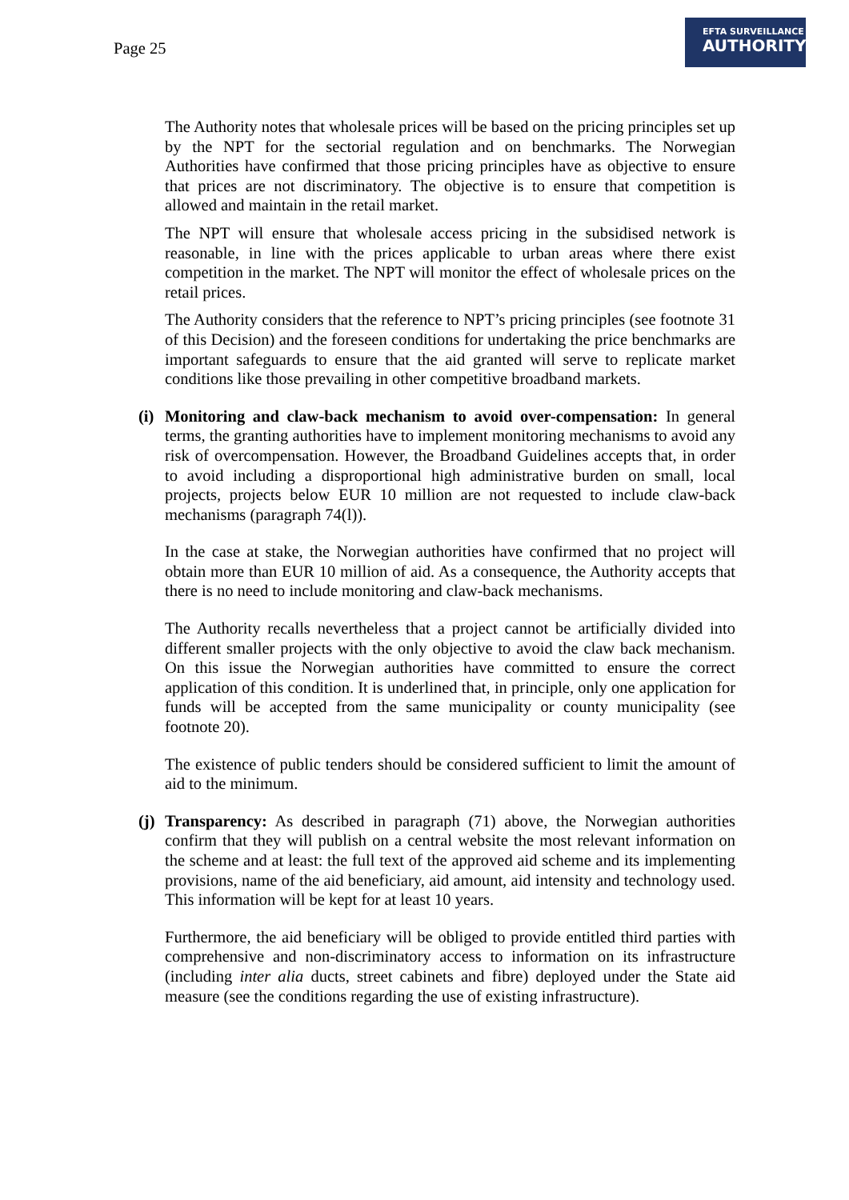Page 25
EFTA SURVEILLANCE
AUTHORITY
The Authority notes that wholesale prices will be based on the pricing principles set up by the NPT for the sectorial regulation and on benchmarks. The Norwegian Authorities have confirmed that those pricing principles have as objective to ensure that prices are not discriminatory. The objective is to ensure that competition is allowed and maintain in the retail market.
The NPT will ensure that wholesale access pricing in the subsidised network is reasonable, in line with the prices applicable to urban areas where there exist competition in the market. The NPT will monitor the effect of wholesale prices on the retail prices.
The Authority considers that the reference to NPT’s pricing principles (see footnote 31 of this Decision) and the foreseen conditions for undertaking the price benchmarks are important safeguards to ensure that the aid granted will serve to replicate market conditions like those prevailing in other competitive broadband markets.
(i) Monitoring and claw-back mechanism to avoid over-compensation: In general terms, the granting authorities have to implement monitoring mechanisms to avoid any risk of overcompensation. However, the Broadband Guidelines accepts that, in order to avoid including a disproportional high administrative burden on small, local projects, projects below EUR 10 million are not requested to include claw-back mechanisms (paragraph 74(l)).
In the case at stake, the Norwegian authorities have confirmed that no project will obtain more than EUR 10 million of aid. As a consequence, the Authority accepts that there is no need to include monitoring and claw-back mechanisms.
The Authority recalls nevertheless that a project cannot be artificially divided into different smaller projects with the only objective to avoid the claw back mechanism. On this issue the Norwegian authorities have committed to ensure the correct application of this condition. It is underlined that, in principle, only one application for funds will be accepted from the same municipality or county municipality (see footnote 20).
The existence of public tenders should be considered sufficient to limit the amount of aid to the minimum.
(j) Transparency: As described in paragraph (71) above, the Norwegian authorities confirm that they will publish on a central website the most relevant information on the scheme and at least: the full text of the approved aid scheme and its implementing provisions, name of the aid beneficiary, aid amount, aid intensity and technology used. This information will be kept for at least 10 years.
Furthermore, the aid beneficiary will be obliged to provide entitled third parties with comprehensive and non-discriminatory access to information on its infrastructure (including inter alia ducts, street cabinets and fibre) deployed under the State aid measure (see the conditions regarding the use of existing infrastructure).